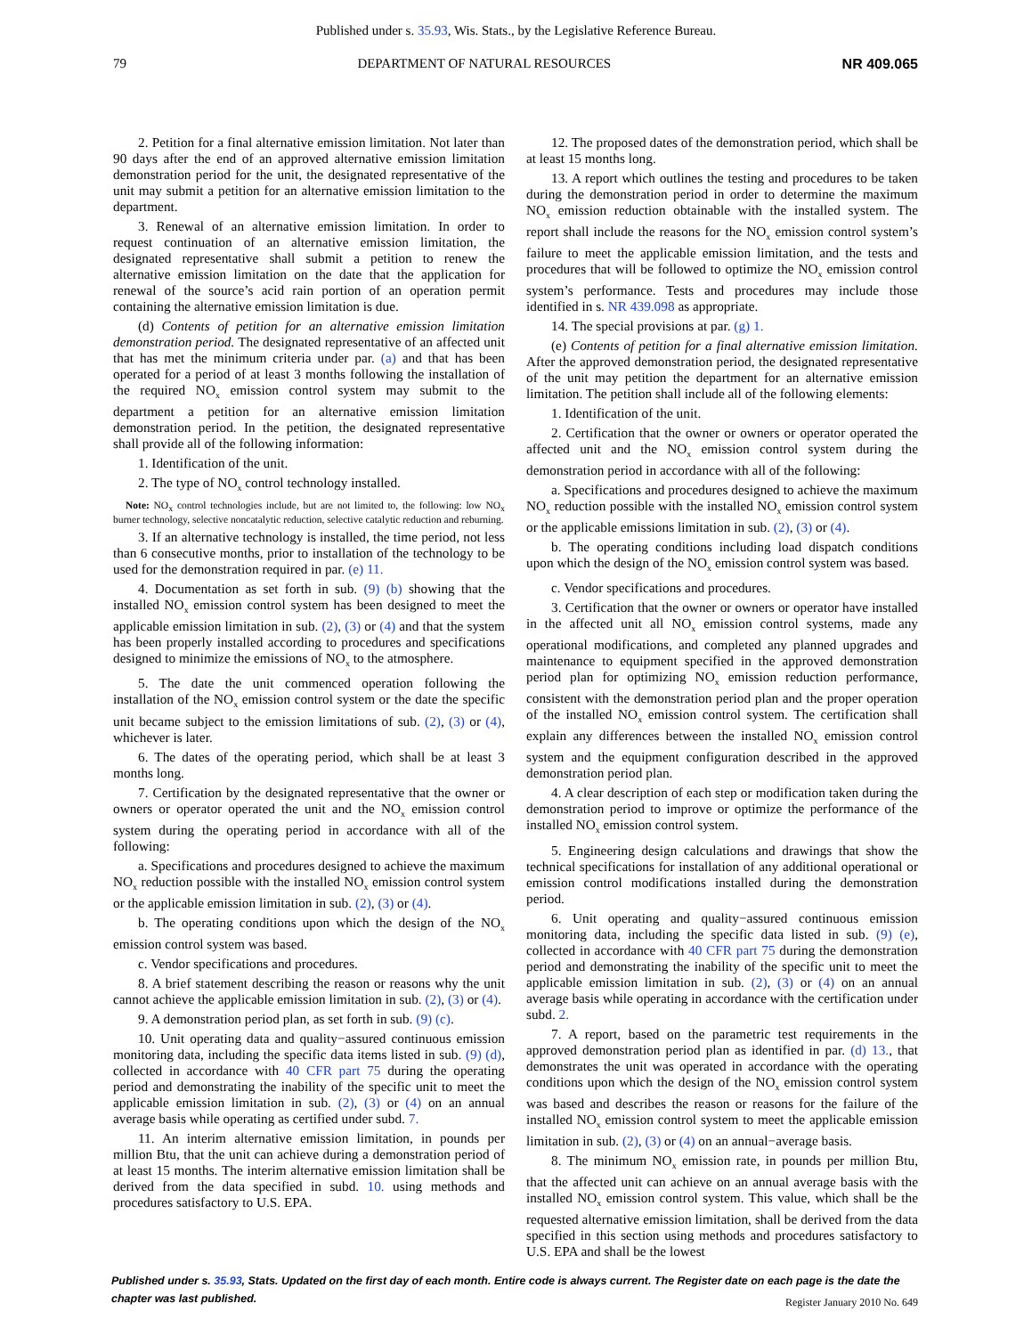Published under s. 35.93, Wis. Stats., by the Legislative Reference Bureau.
79 DEPARTMENT OF NATURAL RESOURCES NR 409.065
2. Petition for a final alternative emission limitation. Not later than 90 days after the end of an approved alternative emission limitation demonstration period for the unit, the designated representative of the unit may submit a petition for an alternative emission limitation to the department.
3. Renewal of an alternative emission limitation. In order to request continuation of an alternative emission limitation, the designated representative shall submit a petition to renew the alternative emission limitation on the date that the application for renewal of the source’s acid rain portion of an operation permit containing the alternative emission limitation is due.
(d) Contents of petition for an alternative emission limitation demonstration period. The designated representative of an affected unit that has met the minimum criteria under par. (a) and that has been operated for a period of at least 3 months following the installation of the required NO<sub>x</sub> emission control system may submit to the department a petition for an alternative emission limitation demonstration period. In the petition, the designated representative shall provide all of the following information:
1. Identification of the unit.
2. The type of NO<sub>x</sub> control technology installed.
Note: NO<sub>x</sub> control technologies include, but are not limited to, the following: low NO<sub>x</sub> burner technology, selective noncatalytic reduction, selective catalytic reduction and reburning.
3. If an alternative technology is installed, the time period, not less than 6 consecutive months, prior to installation of the technology to be used for the demonstration required in par. (e) 11.
4. Documentation as set forth in sub. (9) (b) showing that the installed NO<sub>x</sub> emission control system has been designed to meet the applicable emission limitation in sub. (2), (3) or (4) and that the system has been properly installed according to procedures and specifications designed to minimize the emissions of NO<sub>x</sub> to the atmosphere.
5. The date the unit commenced operation following the installation of the NO<sub>x</sub> emission control system or the date the specific unit became subject to the emission limitations of sub. (2), (3) or (4), whichever is later.
6. The dates of the operating period, which shall be at least 3 months long.
7. Certification by the designated representative that the owner or owners or operator operated the unit and the NO<sub>x</sub> emission control system during the operating period in accordance with all of the following:
a. Specifications and procedures designed to achieve the maximum NO<sub>x</sub> reduction possible with the installed NO<sub>x</sub> emission control system or the applicable emission limitation in sub. (2), (3) or (4).
b. The operating conditions upon which the design of the NO<sub>x</sub> emission control system was based.
c. Vendor specifications and procedures.
8. A brief statement describing the reason or reasons why the unit cannot achieve the applicable emission limitation in sub. (2), (3) or (4).
9. A demonstration period plan, as set forth in sub. (9) (c).
10. Unit operating data and quality−assured continuous emission monitoring data, including the specific data items listed in sub. (9) (d), collected in accordance with 40 CFR part 75 during the operating period and demonstrating the inability of the specific unit to meet the applicable emission limitation in sub. (2), (3) or (4) on an annual average basis while operating as certified under subd. 7.
11. An interim alternative emission limitation, in pounds per million Btu, that the unit can achieve during a demonstration period of at least 15 months. The interim alternative emission limitation shall be derived from the data specified in subd. 10. using methods and procedures satisfactory to U.S. EPA.
12. The proposed dates of the demonstration period, which shall be at least 15 months long.
13. A report which outlines the testing and procedures to be taken during the demonstration period in order to determine the maximum NO<sub>x</sub> emission reduction obtainable with the installed system. The report shall include the reasons for the NO<sub>x</sub> emission control system’s failure to meet the applicable emission limitation, and the tests and procedures that will be followed to optimize the NO<sub>x</sub> emission control system’s performance. Tests and procedures may include those identified in s. NR 439.098 as appropriate.
14. The special provisions at par. (g) 1.
(e) Contents of petition for a final alternative emission limitation. After the approved demonstration period, the designated representative of the unit may petition the department for an alternative emission limitation. The petition shall include all of the following elements:
1. Identification of the unit.
2. Certification that the owner or owners or operator operated the affected unit and the NO<sub>x</sub> emission control system during the demonstration period in accordance with all of the following:
a. Specifications and procedures designed to achieve the maximum NO<sub>x</sub> reduction possible with the installed NO<sub>x</sub> emission control system or the applicable emissions limitation in sub. (2), (3) or (4).
b. The operating conditions including load dispatch conditions upon which the design of the NO<sub>x</sub> emission control system was based.
c. Vendor specifications and procedures.
3. Certification that the owner or owners or operator have installed in the affected unit all NO<sub>x</sub> emission control systems, made any operational modifications, and completed any planned upgrades and maintenance to equipment specified in the approved demonstration period plan for optimizing NO<sub>x</sub> emission reduction performance, consistent with the demonstration period plan and the proper operation of the installed NO<sub>x</sub> emission control system. The certification shall explain any differences between the installed NO<sub>x</sub> emission control system and the equipment configuration described in the approved demonstration period plan.
4. A clear description of each step or modification taken during the demonstration period to improve or optimize the performance of the installed NO<sub>x</sub> emission control system.
5. Engineering design calculations and drawings that show the technical specifications for installation of any additional operational or emission control modifications installed during the demonstration period.
6. Unit operating and quality−assured continuous emission monitoring data, including the specific data listed in sub. (9) (e), collected in accordance with 40 CFR part 75 during the demonstration period and demonstrating the inability of the specific unit to meet the applicable emission limitation in sub. (2), (3) or (4) on an annual average basis while operating in accordance with the certification under subd. 2.
7. A report, based on the parametric test requirements in the approved demonstration period plan as identified in par. (d) 13., that demonstrates the unit was operated in accordance with the operating conditions upon which the design of the NO<sub>x</sub> emission control system was based and describes the reason or reasons for the failure of the installed NO<sub>x</sub> emission control system to meet the applicable emission limitation in sub. (2), (3) or (4) on an annual−average basis.
8. The minimum NO<sub>x</sub> emission rate, in pounds per million Btu, that the affected unit can achieve on an annual average basis with the installed NO<sub>x</sub> emission control system. This value, which shall be the requested alternative emission limitation, shall be derived from the data specified in this section using methods and procedures satisfactory to U.S. EPA and shall be the lowest
Published under s. 35.93, Stats. Updated on the first day of each month. Entire code is always current. The Register date on each page is the date the chapter was last published.
Register January 2010 No. 649